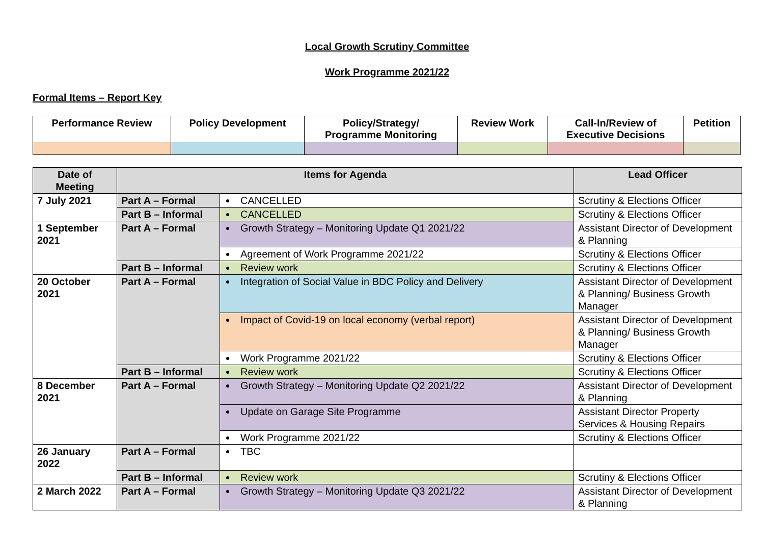Local Growth Scrutiny Committee
Work Programme 2021/22
Formal Items – Report Key
| Performance Review | Policy Development | Policy/Strategy/ Programme Monitoring | Review Work | Call-In/Review of Executive Decisions | Petition |
| --- | --- | --- | --- | --- | --- |
| Date of Meeting | Items for Agenda | | Lead Officer |
| --- | --- | --- | --- |
| 7 July 2021 | Part A – Formal | CANCELLED | Scrutiny & Elections Officer |
| | Part B – Informal | CANCELLED | Scrutiny & Elections Officer |
| 1 September 2021 | Part A – Formal | Growth Strategy – Monitoring Update Q1 2021/22 | Assistant Director of Development & Planning |
| | | Agreement of Work Programme 2021/22 | Scrutiny & Elections Officer |
| | Part B – Informal | Review work | Scrutiny & Elections Officer |
| 20 October 2021 | Part A – Formal | Integration of Social Value in BDC Policy and Delivery | Assistant Director of Development & Planning/ Business Growth Manager |
| | | Impact of Covid-19 on local economy (verbal report) | Assistant Director of Development & Planning/ Business Growth Manager |
| | | Work Programme 2021/22 | Scrutiny & Elections Officer |
| | Part B – Informal | Review work | Scrutiny & Elections Officer |
| 8 December 2021 | Part A – Formal | Growth Strategy – Monitoring Update Q2 2021/22 | Assistant Director of Development & Planning |
| | | Update on Garage Site Programme | Assistant Director Property Services & Housing Repairs |
| | | Work Programme 2021/22 | Scrutiny & Elections Officer |
| 26 January 2022 | Part A – Formal | TBC | |
| | Part B – Informal | Review work | Scrutiny & Elections Officer |
| 2 March 2022 | Part A – Formal | Growth Strategy – Monitoring Update Q3 2021/22 | Assistant Director of Development & Planning |